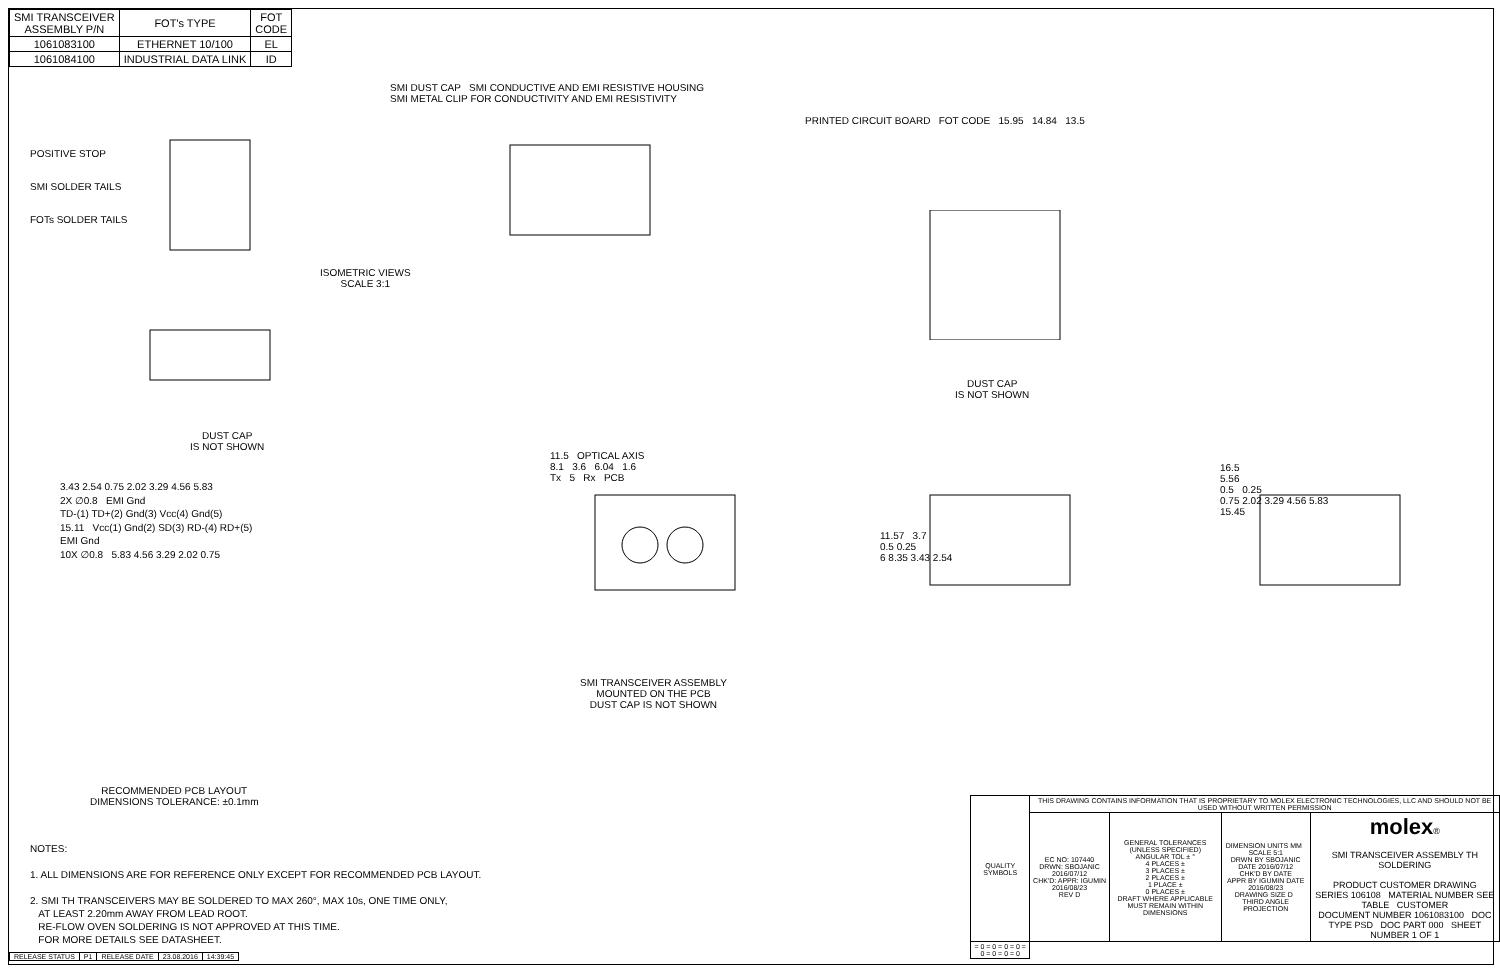| SMI TRANSCEIVER ASSEMBLY P/N | FOT's TYPE | FOT CODE |
| --- | --- | --- |
| 1061083100 | ETHERNET 10/100 | EL |
| 1061084100 | INDUSTRIAL DATA LINK | ID |
POSITIVE STOP
SMI SOLDER TAILS
FOTs SOLDER TAILS
SMI DUST CAP SMI CONDUCTIVE AND EMI RESISTIVE HOUSING
SMI METAL CLIP FOR CONDUCTIVITY AND EMI RESISTIVITY
ISOMETRIC VIEWS
SCALE 3:1
PRINTED CIRCUIT BOARD FOT CODE 15.95 14.84 13.5
DUST CAP
IS NOT SHOWN
DUST CAP
IS NOT SHOWN
3.43 2.54 0.75 2.02 3.29 4.56 5.83
2X ∅0.8 EMI Gnd
TD-(1) TD+(2) Gnd(3) Vcc(4) Gnd(5)
15.11 Vcc(1) Gnd(2) SD(3) RD-(4) RD+(5)
EMI Gnd
10X ∅0.8 5.83 4.56 3.29 2.02 0.75
RECOMMENDED PCB LAYOUT
DIMENSIONS TOLERANCE: ±0.1mm
11.5 OPTICAL AXIS
8.1 3.6 6.04 1.6
Tx 5 Rx PCB
SMI TRANSCEIVER ASSEMBLY
MOUNTED ON THE PCB
DUST CAP IS NOT SHOWN
11.57 3.7
0.5 0.25
6 8.35 3.43 2.54
16.5
5.56
0.5 0.25
0.75 2.02 3.29 4.56 5.83
15.45
NOTES:
1. ALL DIMENSIONS ARE FOR REFERENCE ONLY EXCEPT FOR RECOMMENDED PCB LAYOUT.
2. SMI TH TRANSCEIVERS MAY BE SOLDERED TO MAX 260°, MAX 10s, ONE TIME ONLY,
AT LEAST 2.20mm AWAY FROM LEAD ROOT.
RE-FLOW OVEN SOLDERING IS NOT APPROVED AT THIS TIME.
FOR MORE DETAILS SEE DATASHEET.
| QUALITY SYMBOLS | THIS DRAWING CONTAINS INFORMATION THAT IS PROPRIETARY TO MOLEX ELECTRONIC TECHNOLOGIES, LLC AND SHOULD NOT BE USED WITHOUT WRITTEN PERMISSION | | | |
| | EC NO: 107440 DRWN: SBOJANIC 2016/07/12 CHK'D: APPR: IGUMIN 2016/08/23 REV D | GENERAL TOLERANCES (UNLESS SPECIFIED) ANGULAR TOL ± ° 4 PLACES ± 3 PLACES ± 2 PLACES ± 1 PLACE ± 0 PLACES ± DRAFT WHERE APPLICABLE MUST REMAIN WITHIN DIMENSIONS | DIMENSION UNITS MM SCALE 5:1 DRWN BY SBOJANIC DATE 2016/07/12 CHK'D BY DATE APPR BY IGUMIN DATE 2016/08/23 DRAWING SIZE D THIRD ANGLE PROJECTION | molex ® SMI TRANSCEIVER ASSEMBLY TH SOLDERING PRODUCT CUSTOMER DRAWING SERIES 106108 MATERIAL NUMBER SEE TABLE CUSTOMER DOCUMENT NUMBER 1061083100 DOC TYPE PSD DOC PART 000 SHEET NUMBER 1 OF 1 |
| = 0 = 0 = 0 = 0 = 0 = 0 = 0 = 0 | | | | |
| RELEASE STATUS | P1 | RELEASE DATE | 23.08.2016 | 14:39:45 |